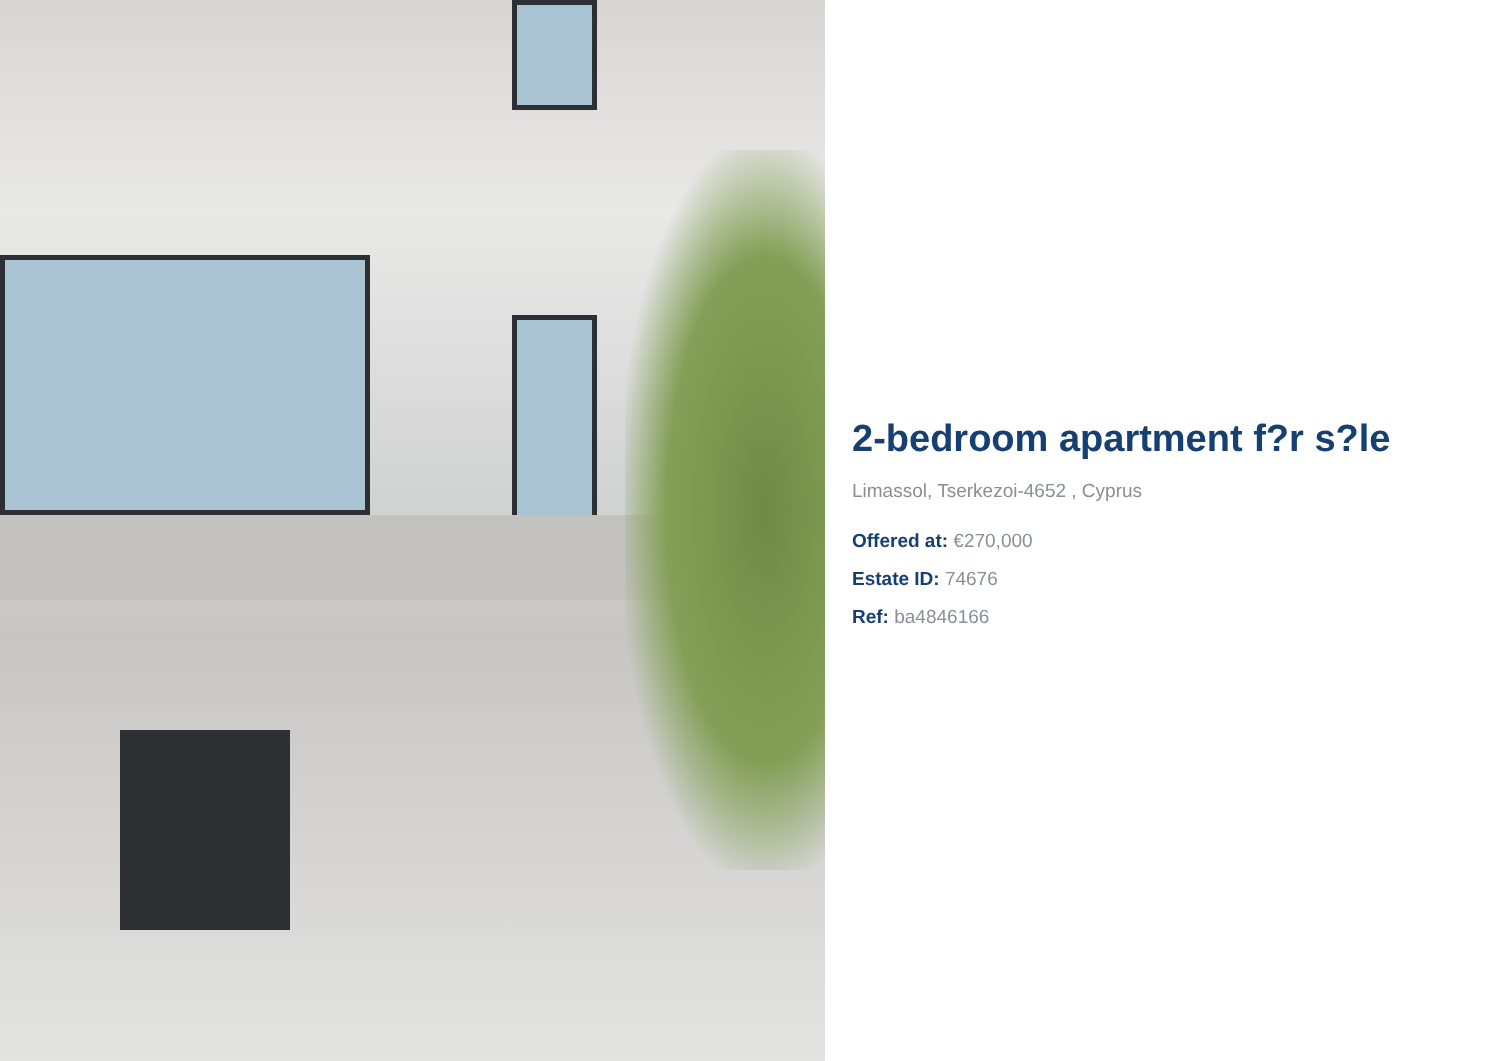2-bedroom apartment f?r s?le
Limassol, Tserkezoi-4652 , Cyprus
Offered at: €270,000
Estate ID: 74676
Ref: ba4846166